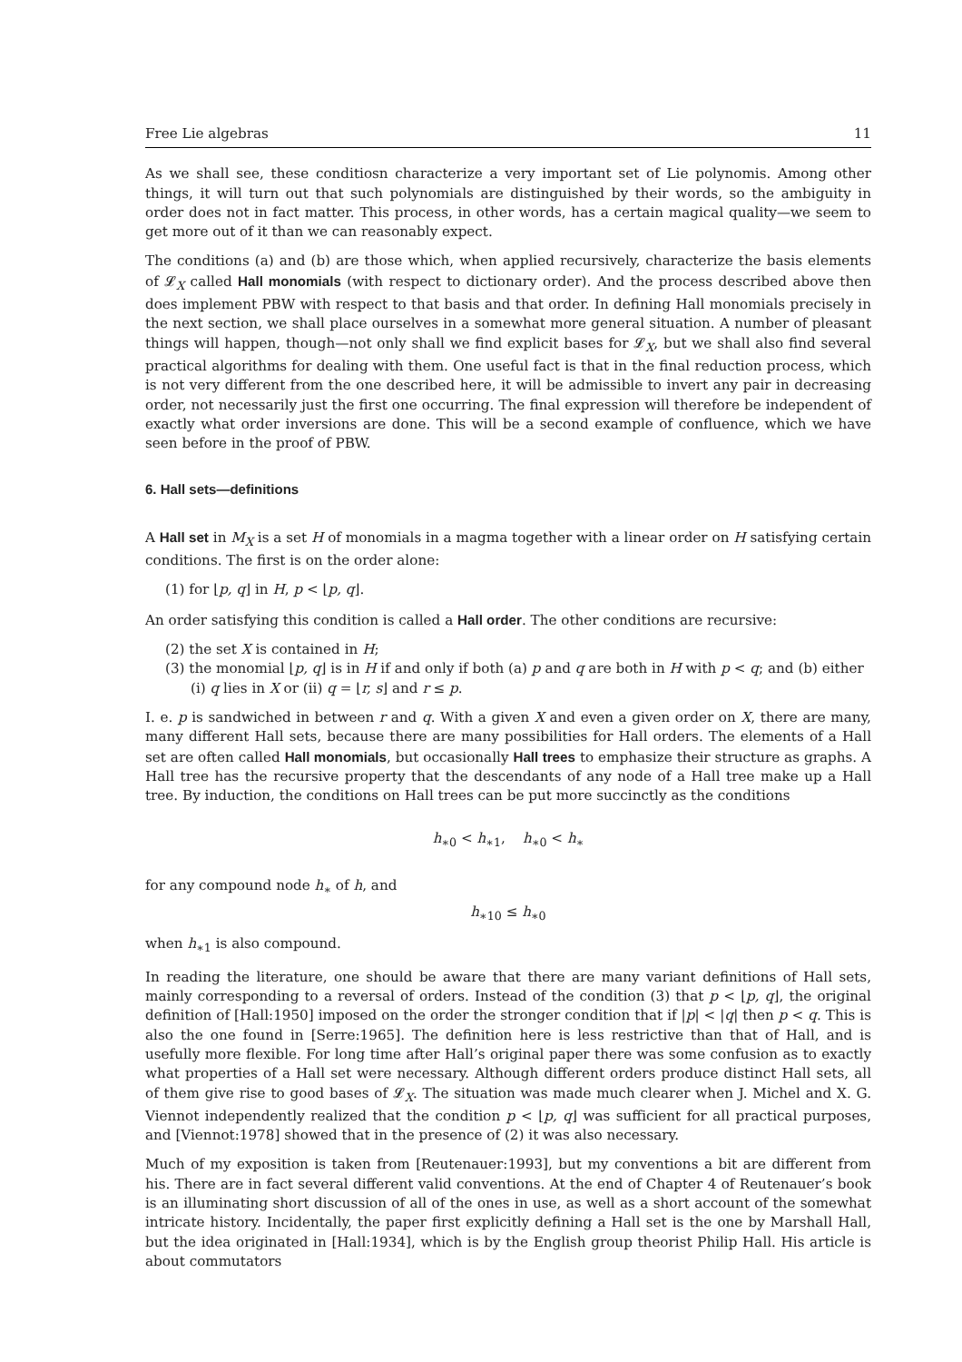Free Lie algebras 11
As we shall see, these conditiosn characterize a very important set of Lie polynomis. Among other things, it will turn out that such polynomials are distinguished by their words, so the ambiguity in order does not in fact matter. This process, in other words, has a certain magical quality—we seem to get more out of it than we can reasonably expect.
The conditions (a) and (b) are those which, when applied recursively, characterize the basis elements of 𝓛<sub>X</sub> called Hall monomials (with respect to dictionary order). And the process described above then does implement PBW with respect to that basis and that order. In defining Hall monomials precisely in the next section, we shall place ourselves in a somewhat more general situation. A number of pleasant things will happen, though—not only shall we find explicit bases for 𝓛<sub>X</sub>, but we shall also find several practical algorithms for dealing with them. One useful fact is that in the final reduction process, which is not very different from the one described here, it will be admissible to invert any pair in decreasing order, not necessarily just the first one occurring. The final expression will therefore be independent of exactly what order inversions are done. This will be a second example of confluence, which we have seen before in the proof of PBW.
6. Hall sets—definitions
A Hall set in M<sub>X</sub> is a set H of monomials in a magma together with a linear order on H satisfying certain conditions. The first is on the order alone:
(1) for ⌊p, q⌋ in H, p < ⌊p, q⌋.
An order satisfying this condition is called a Hall order. The other conditions are recursive:
(2) the set X is contained in H;
(3) the monomial ⌊p, q⌋ is in H if and only if both (a) p and q are both in H with p < q; and (b) either (i) q lies in X or (ii) q = ⌊r, s⌋ and r ≤ p.
I. e. p is sandwiched in between r and q. With a given X and even a given order on X, there are many, many different Hall sets, because there are many possibilities for Hall orders. The elements of a Hall set are often called Hall monomials, but occasionally Hall trees to emphasize their structure as graphs. A Hall tree has the recursive property that the descendants of any node of a Hall tree make up a Hall tree. By induction, the conditions on Hall trees can be put more succinctly as the conditions
h<sub>∗0</sub> < h<sub>∗1</sub>, h<sub>∗0</sub> < h<sub>∗</sub>
for any compound node h<sub>∗</sub> of h, and
h<sub>∗10</sub> ≤ h<sub>∗0</sub>
when h<sub>∗1</sub> is also compound.
In reading the literature, one should be aware that there are many variant definitions of Hall sets, mainly corresponding to a reversal of orders. Instead of the condition (3) that p < ⌊p, q⌋, the original definition of [Hall:1950] imposed on the order the stronger condition that if |p| < |q| then p < q. This is also the one found in [Serre:1965]. The definition here is less restrictive than that of Hall, and is usefully more flexible. For long time after Hall’s original paper there was some confusion as to exactly what properties of a Hall set were necessary. Although different orders produce distinct Hall sets, all of them give rise to good bases of 𝓛<sub>X</sub>. The situation was made much clearer when J. Michel and X. G. Viennot independently realized that the condition p < ⌊p, q⌋ was sufficient for all practical purposes, and [Viennot:1978] showed that in the presence of (2) it was also necessary.
Much of my exposition is taken from [Reutenauer:1993], but my conventions a bit are different from his. There are in fact several different valid conventions. At the end of Chapter 4 of Reutenauer’s book is an illuminating short discussion of all of the ones in use, as well as a short account of the somewhat intricate history. Incidentally, the paper first explicitly defining a Hall set is the one by Marshall Hall, but the idea originated in [Hall:1934], which is by the English group theorist Philip Hall. His article is about commutators